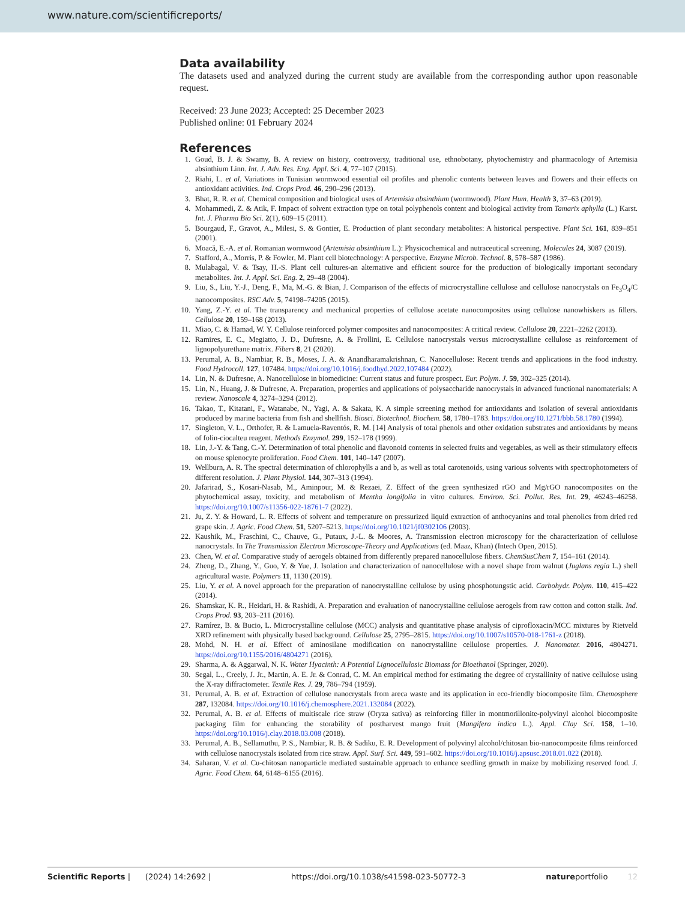www.nature.com/scientificreports/
Data availability
The datasets used and analyzed during the current study are available from the corresponding author upon reasonable request.
Received: 23 June 2023; Accepted: 25 December 2023
Published online: 01 February 2024
References
1. Goud, B. J. & Swamy, B. A review on history, controversy, traditional use, ethnobotany, phytochemistry and pharmacology of Artemisia absinthium Linn. Int. J. Adv. Res. Eng. Appl. Sci. 4, 77–107 (2015).
2. Riahi, L. et al. Variations in Tunisian wormwood essential oil profiles and phenolic contents between leaves and flowers and their effects on antioxidant activities. Ind. Crops Prod. 46, 290–296 (2013).
3. Bhat, R. R. et al. Chemical composition and biological uses of Artemisia absinthium (wormwood). Plant Hum. Health 3, 37–63 (2019).
4. Mohammedi, Z. & Atik, F. Impact of solvent extraction type on total polyphenols content and biological activity from Tamarix aphylla (L.) Karst. Int. J. Pharma Bio Sci. 2(1), 609–15 (2011).
5. Bourgaud, F., Gravot, A., Milesi, S. & Gontier, E. Production of plant secondary metabolites: A historical perspective. Plant Sci. 161, 839–851 (2001).
6. Moacă, E.-A. et al. Romanian wormwood (Artemisia absinthium L.): Physicochemical and nutraceutical screening. Molecules 24, 3087 (2019).
7. Stafford, A., Morris, P. & Fowler, M. Plant cell biotechnology: A perspective. Enzyme Microb. Technol. 8, 578–587 (1986).
8. Mulabagal, V. & Tsay, H.-S. Plant cell cultures-an alternative and efficient source for the production of biologically important secondary metabolites. Int. J. Appl. Sci. Eng. 2, 29–48 (2004).
9. Liu, S., Liu, Y.-J., Deng, F., Ma, M.-G. & Bian, J. Comparison of the effects of microcrystalline cellulose and cellulose nanocrystals on Fe<sub>3</sub>O<sub>4</sub>/C nanocomposites. RSC Adv. 5, 74198–74205 (2015).
10. Yang, Z.-Y. et al. The transparency and mechanical properties of cellulose acetate nanocomposites using cellulose nanowhiskers as fillers. Cellulose 20, 159–168 (2013).
11. Miao, C. & Hamad, W. Y. Cellulose reinforced polymer composites and nanocomposites: A critical review. Cellulose 20, 2221–2262 (2013).
12. Ramires, E. C., Megiatto, J. D., Dufresne, A. & Frollini, E. Cellulose nanocrystals versus microcrystalline cellulose as reinforcement of lignopolyurethane matrix. Fibers 8, 21 (2020).
13. Perumal, A. B., Nambiar, R. B., Moses, J. A. & Anandharamakrishnan, C. Nanocellulose: Recent trends and applications in the food industry. Food Hydrocoll. 127, 107484. https://doi.org/10.1016/j.foodhyd.2022.107484 (2022).
14. Lin, N. & Dufresne, A. Nanocellulose in biomedicine: Current status and future prospect. Eur. Polym. J. 59, 302–325 (2014).
15. Lin, N., Huang, J. & Dufresne, A. Preparation, properties and applications of polysaccharide nanocrystals in advanced functional nanomaterials: A review. Nanoscale 4, 3274–3294 (2012).
16. Takao, T., Kitatani, F., Watanabe, N., Yagi, A. & Sakata, K. A simple screening method for antioxidants and isolation of several antioxidants produced by marine bacteria from fish and shellfish. Biosci. Biotechnol. Biochem. 58, 1780–1783. https://doi.org/10.1271/bbb.58.1780 (1994).
17. Singleton, V. L., Orthofer, R. & Lamuela-Raventós, R. M. [14] Analysis of total phenols and other oxidation substrates and antioxidants by means of folin-ciocalteu reagent. Methods Enzymol. 299, 152–178 (1999).
18. Lin, J.-Y. & Tang, C.-Y. Determination of total phenolic and flavonoid contents in selected fruits and vegetables, as well as their stimulatory effects on mouse splenocyte proliferation. Food Chem. 101, 140–147 (2007).
19. Wellburn, A. R. The spectral determination of chlorophylls a and b, as well as total carotenoids, using various solvents with spectrophotometers of different resolution. J. Plant Physiol. 144, 307–313 (1994).
20. Jafarirad, S., Kosari-Nasab, M., Aminpour, M. & Rezaei, Z. Effect of the green synthesized rGO and Mg/rGO nanocomposites on the phytochemical assay, toxicity, and metabolism of Mentha longifolia in vitro cultures. Environ. Sci. Pollut. Res. Int. 29, 46243–46258. https://doi.org/10.1007/s11356-022-18761-7 (2022).
21. Ju, Z. Y. & Howard, L. R. Effects of solvent and temperature on pressurized liquid extraction of anthocyanins and total phenolics from dried red grape skin. J. Agric. Food Chem. 51, 5207–5213. https://doi.org/10.1021/jf0302106 (2003).
22. Kaushik, M., Fraschini, C., Chauve, G., Putaux, J.-L. & Moores, A. Transmission electron microscopy for the characterization of cellulose nanocrystals. In The Transmission Electron Microscope-Theory and Applications (ed. Maaz, Khan) (Intech Open, 2015).
23. Chen, W. et al. Comparative study of aerogels obtained from differently prepared nanocellulose fibers. ChemSusChem 7, 154–161 (2014).
24. Zheng, D., Zhang, Y., Guo, Y. & Yue, J. Isolation and characterization of nanocellulose with a novel shape from walnut (Juglans regia L.) shell agricultural waste. Polymers 11, 1130 (2019).
25. Liu, Y. et al. A novel approach for the preparation of nanocrystalline cellulose by using phosphotungstic acid. Carbohydr. Polym. 110, 415–422 (2014).
26. Shamskar, K. R., Heidari, H. & Rashidi, A. Preparation and evaluation of nanocrystalline cellulose aerogels from raw cotton and cotton stalk. Ind. Crops Prod. 93, 203–211 (2016).
27. Ramírez, B. & Bucio, L. Microcrystalline cellulose (MCC) analysis and quantitative phase analysis of ciprofloxacin/MCC mixtures by Rietveld XRD refinement with physically based background. Cellulose 25, 2795–2815. https://doi.org/10.1007/s10570-018-1761-z (2018).
28. Mohd, N. H. et al. Effect of aminosilane modification on nanocrystalline cellulose properties. J. Nanomater. 2016, 4804271. https://doi.org/10.1155/2016/4804271 (2016).
29. Sharma, A. & Aggarwal, N. K. Water Hyacinth: A Potential Lignocellulosic Biomass for Bioethanol (Springer, 2020).
30. Segal, L., Creely, J. Jr., Martin, A. E. Jr. & Conrad, C. M. An empirical method for estimating the degree of crystallinity of native cellulose using the X-ray diffractometer. Textile Res. J. 29, 786–794 (1959).
31. Perumal, A. B. et al. Extraction of cellulose nanocrystals from areca waste and its application in eco-friendly biocomposite film. Chemosphere 287, 132084. https://doi.org/10.1016/j.chemosphere.2021.132084 (2022).
32. Perumal, A. B. et al. Effects of multiscale rice straw (Oryza sativa) as reinforcing filler in montmorillonite-polyvinyl alcohol biocomposite packaging film for enhancing the storability of postharvest mango fruit (Mangifera indica L.). Appl. Clay Sci. 158, 1–10. https://doi.org/10.1016/j.clay.2018.03.008 (2018).
33. Perumal, A. B., Sellamuthu, P. S., Nambiar, R. B. & Sadiku, E. R. Development of polyvinyl alcohol/chitosan bio-nanocomposite films reinforced with cellulose nanocrystals isolated from rice straw. Appl. Surf. Sci. 449, 591–602. https://doi.org/10.1016/j.apsusc.2018.01.022 (2018).
34. Saharan, V. et al. Cu-chitosan nanoparticle mediated sustainable approach to enhance seedling growth in maize by mobilizing reserved food. J. Agric. Food Chem. 64, 6148–6155 (2016).
Scientific Reports | (2024) 14:2692 | https://doi.org/10.1038/s41598-023-50772-3 natureportfolio 12